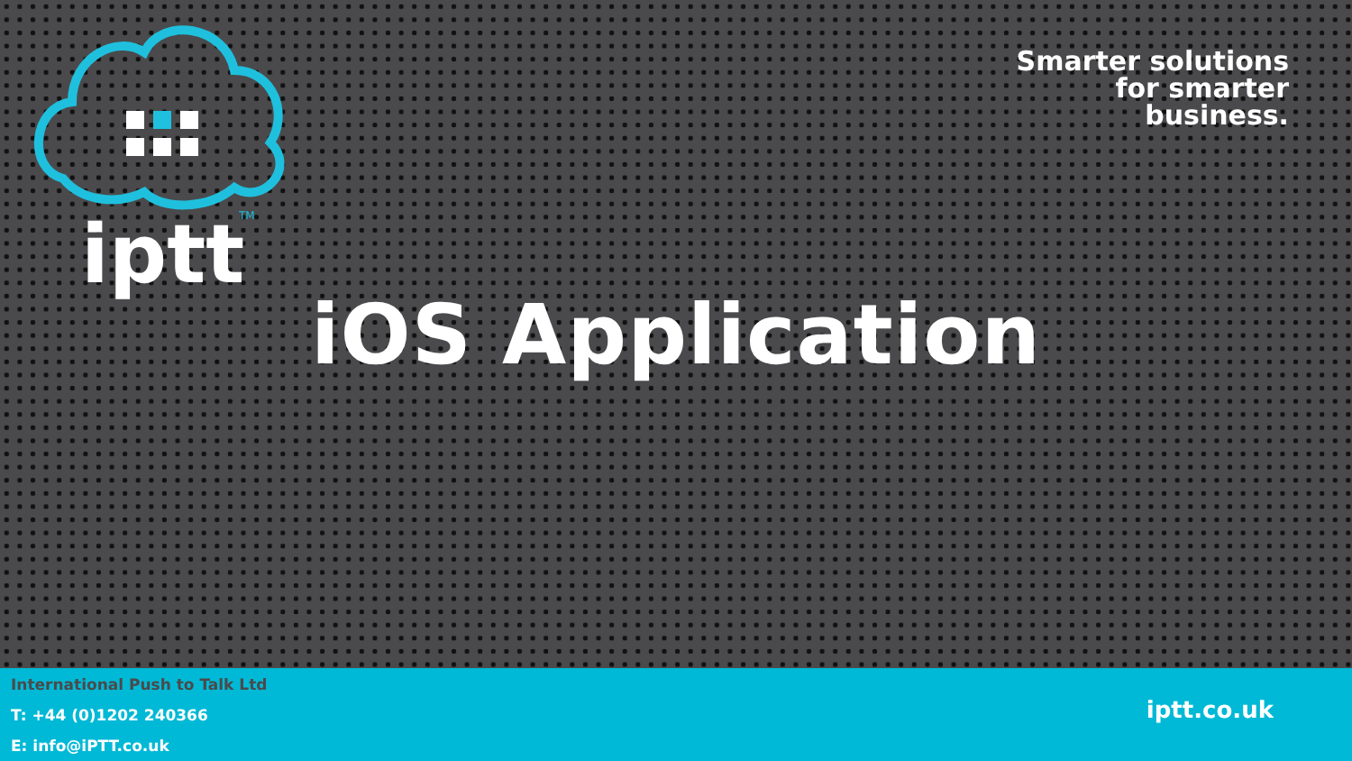iptt
TM
Smarter solutions
for smarter
business.
iOS Application
International Push to Talk Ltd
T: +44 (0)1202 240366
E: info@iPTT.co.uk
iptt.co.uk